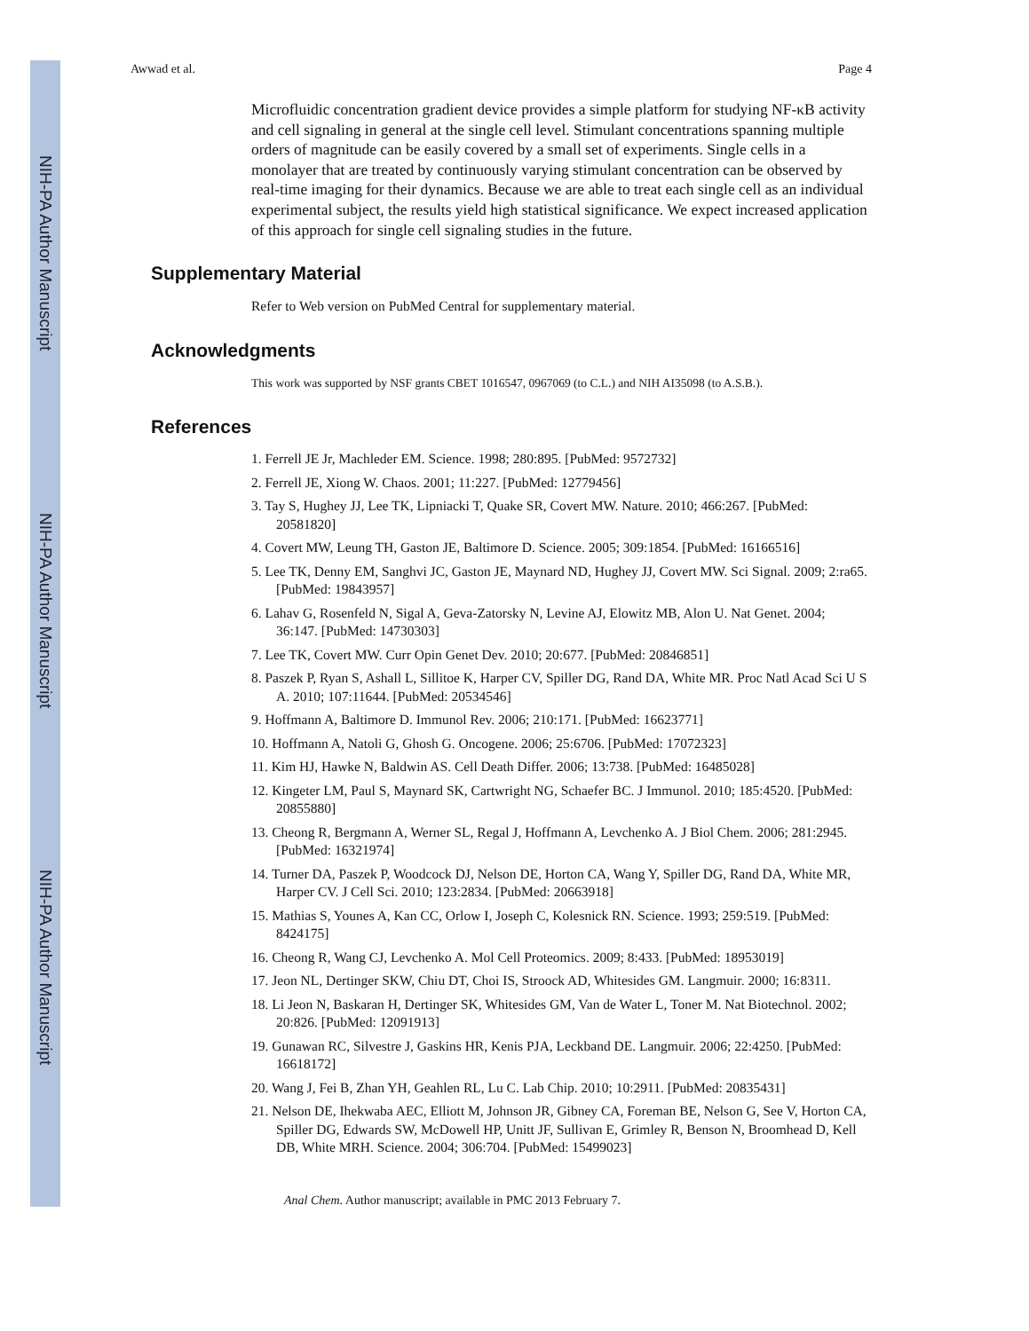NIH-PA Author Manuscript
NIH-PA Author Manuscript
NIH-PA Author Manuscript
Awwad et al. Page 4
Microfluidic concentration gradient device provides a simple platform for studying NF-κB activity and cell signaling in general at the single cell level. Stimulant concentrations spanning multiple orders of magnitude can be easily covered by a small set of experiments. Single cells in a monolayer that are treated by continuously varying stimulant concentration can be observed by real-time imaging for their dynamics. Because we are able to treat each single cell as an individual experimental subject, the results yield high statistical significance. We expect increased application of this approach for single cell signaling studies in the future.
Supplementary Material
Refer to Web version on PubMed Central for supplementary material.
Acknowledgments
This work was supported by NSF grants CBET 1016547, 0967069 (to C.L.) and NIH AI35098 (to A.S.B.).
References
1. Ferrell JE Jr, Machleder EM. Science. 1998; 280:895. [PubMed: 9572732]
2. Ferrell JE, Xiong W. Chaos. 2001; 11:227. [PubMed: 12779456]
3. Tay S, Hughey JJ, Lee TK, Lipniacki T, Quake SR, Covert MW. Nature. 2010; 466:267. [PubMed: 20581820]
4. Covert MW, Leung TH, Gaston JE, Baltimore D. Science. 2005; 309:1854. [PubMed: 16166516]
5. Lee TK, Denny EM, Sanghvi JC, Gaston JE, Maynard ND, Hughey JJ, Covert MW. Sci Signal. 2009; 2:ra65. [PubMed: 19843957]
6. Lahav G, Rosenfeld N, Sigal A, Geva-Zatorsky N, Levine AJ, Elowitz MB, Alon U. Nat Genet. 2004; 36:147. [PubMed: 14730303]
7. Lee TK, Covert MW. Curr Opin Genet Dev. 2010; 20:677. [PubMed: 20846851]
8. Paszek P, Ryan S, Ashall L, Sillitoe K, Harper CV, Spiller DG, Rand DA, White MR. Proc Natl Acad Sci U S A. 2010; 107:11644. [PubMed: 20534546]
9. Hoffmann A, Baltimore D. Immunol Rev. 2006; 210:171. [PubMed: 16623771]
10. Hoffmann A, Natoli G, Ghosh G. Oncogene. 2006; 25:6706. [PubMed: 17072323]
11. Kim HJ, Hawke N, Baldwin AS. Cell Death Differ. 2006; 13:738. [PubMed: 16485028]
12. Kingeter LM, Paul S, Maynard SK, Cartwright NG, Schaefer BC. J Immunol. 2010; 185:4520. [PubMed: 20855880]
13. Cheong R, Bergmann A, Werner SL, Regal J, Hoffmann A, Levchenko A. J Biol Chem. 2006; 281:2945. [PubMed: 16321974]
14. Turner DA, Paszek P, Woodcock DJ, Nelson DE, Horton CA, Wang Y, Spiller DG, Rand DA, White MR, Harper CV. J Cell Sci. 2010; 123:2834. [PubMed: 20663918]
15. Mathias S, Younes A, Kan CC, Orlow I, Joseph C, Kolesnick RN. Science. 1993; 259:519. [PubMed: 8424175]
16. Cheong R, Wang CJ, Levchenko A. Mol Cell Proteomics. 2009; 8:433. [PubMed: 18953019]
17. Jeon NL, Dertinger SKW, Chiu DT, Choi IS, Stroock AD, Whitesides GM. Langmuir. 2000; 16:8311.
18. Li Jeon N, Baskaran H, Dertinger SK, Whitesides GM, Van de Water L, Toner M. Nat Biotechnol. 2002; 20:826. [PubMed: 12091913]
19. Gunawan RC, Silvestre J, Gaskins HR, Kenis PJA, Leckband DE. Langmuir. 2006; 22:4250. [PubMed: 16618172]
20. Wang J, Fei B, Zhan YH, Geahlen RL, Lu C. Lab Chip. 2010; 10:2911. [PubMed: 20835431]
21. Nelson DE, Ihekwaba AEC, Elliott M, Johnson JR, Gibney CA, Foreman BE, Nelson G, See V, Horton CA, Spiller DG, Edwards SW, McDowell HP, Unitt JF, Sullivan E, Grimley R, Benson N, Broomhead D, Kell DB, White MRH. Science. 2004; 306:704. [PubMed: 15499023]
Anal Chem. Author manuscript; available in PMC 2013 February 7.